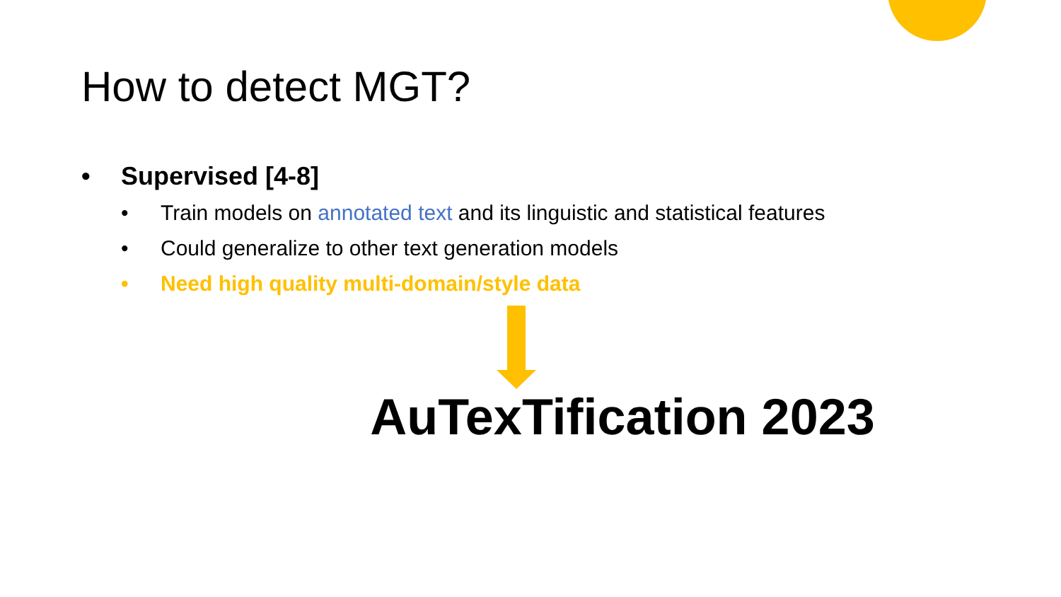How to detect MGT?
• Supervised [4-8]
• Train models on annotated text and its linguistic and statistical features
• Could generalize to other text generation models
• Need high quality multi-domain/style data
AuTexTification 2023